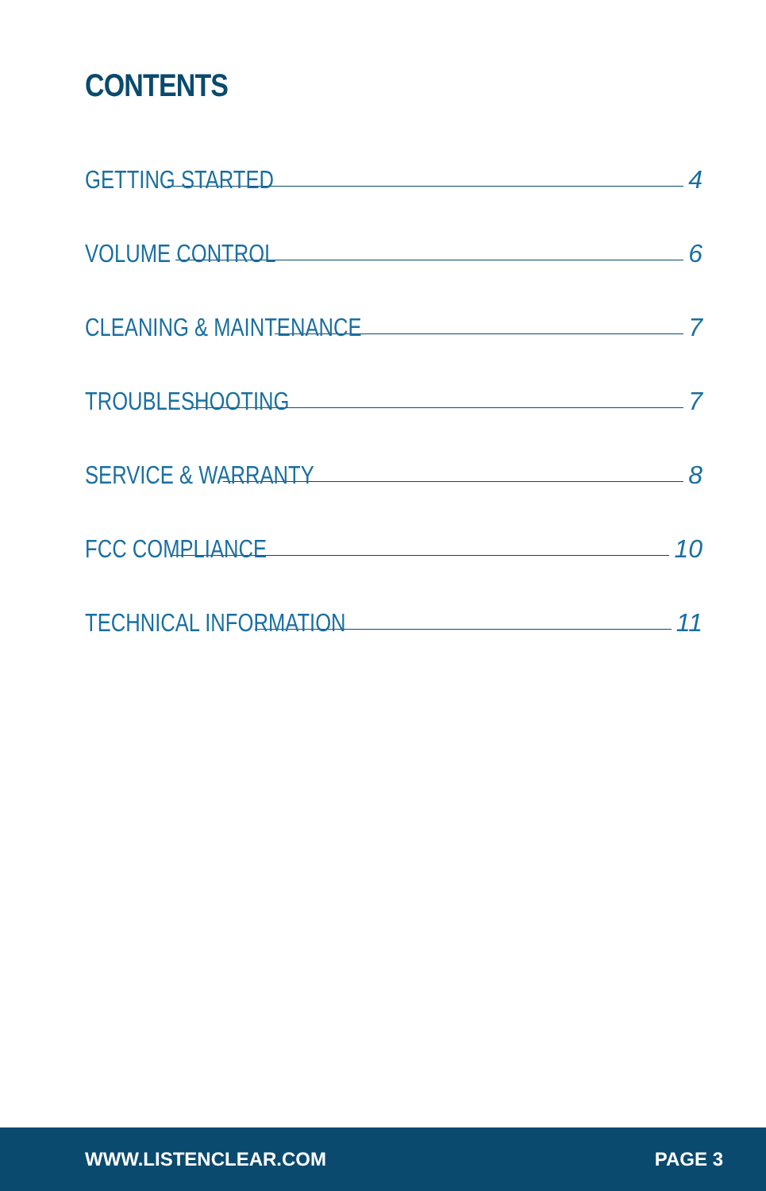CONTENTS
GETTING STARTED 4
VOLUME CONTROL 6
CLEANING & MAINTENANCE 7
TROUBLESHOOTING 7
SERVICE & WARRANTY 8
FCC COMPLIANCE 10
TECHNICAL INFORMATION 11
WWW.LISTENCLEAR.COM PAGE 3